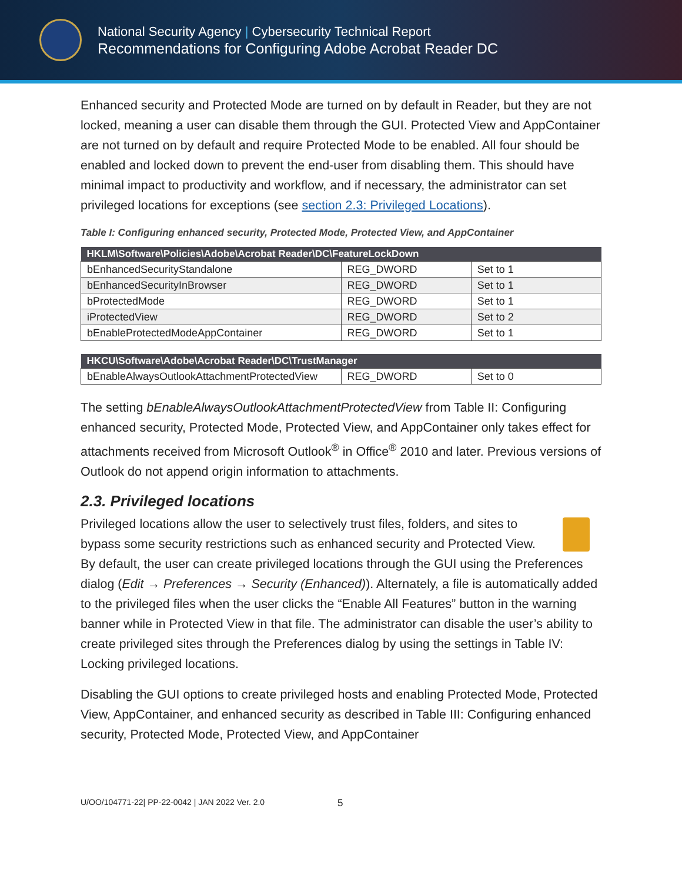National Security Agency | Cybersecurity Technical Report
Recommendations for Configuring Adobe Acrobat Reader DC
Enhanced security and Protected Mode are turned on by default in Reader, but they are not locked, meaning a user can disable them through the GUI. Protected View and AppContainer are not turned on by default and require Protected Mode to be enabled. All four should be enabled and locked down to prevent the end-user from disabling them. This should have minimal impact to productivity and workflow, and if necessary, the administrator can set privileged locations for exceptions (see section 2.3: Privileged Locations).
Table I: Configuring enhanced security, Protected Mode, Protected View, and AppContainer
| HKLM\Software\Policies\Adobe\Acrobat Reader\DC\FeatureLockDown | | |
| --- | --- | --- |
| bEnhancedSecurityStandalone | REG_DWORD | Set to 1 |
| bEnhancedSecurityInBrowser | REG_DWORD | Set to 1 |
| bProtectedMode | REG_DWORD | Set to 1 |
| iProtectedView | REG_DWORD | Set to 2 |
| bEnableProtectedModeAppContainer | REG_DWORD | Set to 1 |
| HKCU\Software\Adobe\Acrobat Reader\DC\TrustManager | | |
| --- | --- | --- |
| bEnableAlwaysOutlookAttachmentProtectedView | REG_DWORD | Set to 0 |
The setting bEnableAlwaysOutlookAttachmentProtectedView from Table II: Configuring enhanced security, Protected Mode, Protected View, and AppContainer only takes effect for attachments received from Microsoft Outlook<sup>®</sup> in Office<sup>®</sup> 2010 and later. Previous versions of Outlook do not append origin information to attachments.
2.3. Privileged locations
Privileged locations allow the user to selectively trust files, folders, and sites to bypass some security restrictions such as enhanced security and Protected View. By default, the user can create privileged locations through the GUI using the Preferences dialog (Edit → Preferences → Security (Enhanced)). Alternately, a file is automatically added to the privileged files when the user clicks the “Enable All Features” button in the warning banner while in Protected View in that file. The administrator can disable the user’s ability to create privileged sites through the Preferences dialog by using the settings in Table IV: Locking privileged locations.
Disabling the GUI options to create privileged hosts and enabling Protected Mode, Protected View, AppContainer, and enhanced security as described in Table III: Configuring enhanced security, Protected Mode, Protected View, and AppContainer
U/OO/104771-22| PP-22-0042 | JAN 2022 Ver. 2.0 5